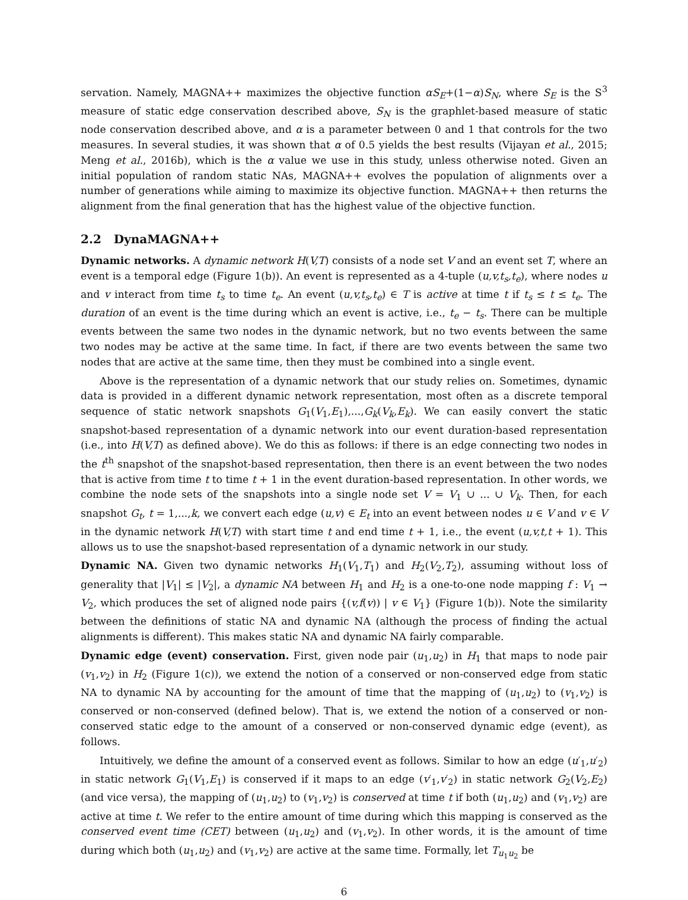servation. Namely, MAGNA++ maximizes the objective function αS<sub>E</sub>+(1−α)S<sub>N</sub>, where S<sub>E</sub> is the S<sup>3</sup> measure of static edge conservation described above, S<sub>N</sub> is the graphlet-based measure of static node conservation described above, and α is a parameter between 0 and 1 that controls for the two measures. In several studies, it was shown that α of 0.5 yields the best results (Vijayan et al., 2015; Meng et al., 2016b), which is the α value we use in this study, unless otherwise noted. Given an initial population of random static NAs, MAGNA++ evolves the population of alignments over a number of generations while aiming to maximize its objective function. MAGNA++ then returns the alignment from the final generation that has the highest value of the objective function.
2.2 DynaMAGNA++
Dynamic networks. A dynamic network H(V,T) consists of a node set V and an event set T, where an event is a temporal edge (Figure 1(b)). An event is represented as a 4-tuple (u,v,t<sub>s</sub>,t<sub>e</sub>), where nodes u and v interact from time t<sub>s</sub> to time t<sub>e</sub>. An event (u,v,t<sub>s</sub>,t<sub>e</sub>) ∈ T is active at time t if t<sub>s</sub> ≤ t ≤ t<sub>e</sub>. The duration of an event is the time during which an event is active, i.e., t<sub>e</sub> − t<sub>s</sub>. There can be multiple events between the same two nodes in the dynamic network, but no two events between the same two nodes may be active at the same time. In fact, if there are two events between the same two nodes that are active at the same time, then they must be combined into a single event.
Above is the representation of a dynamic network that our study relies on. Sometimes, dynamic data is provided in a different dynamic network representation, most often as a discrete temporal sequence of static network snapshots G<sub>1</sub>(V<sub>1</sub>,E<sub>1</sub>),...,G<sub>k</sub>(V<sub>k</sub>,E<sub>k</sub>). We can easily convert the static snapshot-based representation of a dynamic network into our event duration-based representation (i.e., into H(V,T) as defined above). We do this as follows: if there is an edge connecting two nodes in the t<sup>th</sup> snapshot of the snapshot-based representation, then there is an event between the two nodes that is active from time t to time t + 1 in the event duration-based representation. In other words, we combine the node sets of the snapshots into a single node set V = V<sub>1</sub> ∪ ... ∪ V<sub>k</sub>. Then, for each snapshot G<sub>t</sub>, t = 1,...,k, we convert each edge (u,v) ∈ E<sub>t</sub> into an event between nodes u ∈ V and v ∈ V in the dynamic network H(V,T) with start time t and end time t + 1, i.e., the event (u,v,t,t + 1). This allows us to use the snapshot-based representation of a dynamic network in our study.
Dynamic NA. Given two dynamic networks H<sub>1</sub>(V<sub>1</sub>,T<sub>1</sub>) and H<sub>2</sub>(V<sub>2</sub>,T<sub>2</sub>), assuming without loss of generality that |V<sub>1</sub>| ≤ |V<sub>2</sub>|, a dynamic NA between H<sub>1</sub> and H<sub>2</sub> is a one-to-one node mapping f : V<sub>1</sub> → V<sub>2</sub>, which produces the set of aligned node pairs {(v,f(v)) | v ∈ V<sub>1</sub>} (Figure 1(b)). Note the similarity between the definitions of static NA and dynamic NA (although the process of finding the actual alignments is different). This makes static NA and dynamic NA fairly comparable.
Dynamic edge (event) conservation. First, given node pair (u<sub>1</sub>,u<sub>2</sub>) in H<sub>1</sub> that maps to node pair (v<sub>1</sub>,v<sub>2</sub>) in H<sub>2</sub> (Figure 1(c)), we extend the notion of a conserved or non-conserved edge from static NA to dynamic NA by accounting for the amount of time that the mapping of (u<sub>1</sub>,u<sub>2</sub>) to (v<sub>1</sub>,v<sub>2</sub>) is conserved or non-conserved (defined below). That is, we extend the notion of a conserved or non-conserved static edge to the amount of a conserved or non-conserved dynamic edge (event), as follows.
Intuitively, we define the amount of a conserved event as follows. Similar to how an edge (u′<sub>1</sub>,u′<sub>2</sub>) in static network G<sub>1</sub>(V<sub>1</sub>,E<sub>1</sub>) is conserved if it maps to an edge (v′<sub>1</sub>,v′<sub>2</sub>) in static network G<sub>2</sub>(V<sub>2</sub>,E<sub>2</sub>) (and vice versa), the mapping of (u<sub>1</sub>,u<sub>2</sub>) to (v<sub>1</sub>,v<sub>2</sub>) is conserved at time t if both (u<sub>1</sub>,u<sub>2</sub>) and (v<sub>1</sub>,v<sub>2</sub>) are active at time t. We refer to the entire amount of time during which this mapping is conserved as the conserved event time (CET) between (u<sub>1</sub>,u<sub>2</sub>) and (v<sub>1</sub>,v<sub>2</sub>). In other words, it is the amount of time during which both (u<sub>1</sub>,u<sub>2</sub>) and (v<sub>1</sub>,v<sub>2</sub>) are active at the same time. Formally, let T<sub>u<sub>1</sub>u<sub>2</sub></sub> be
6